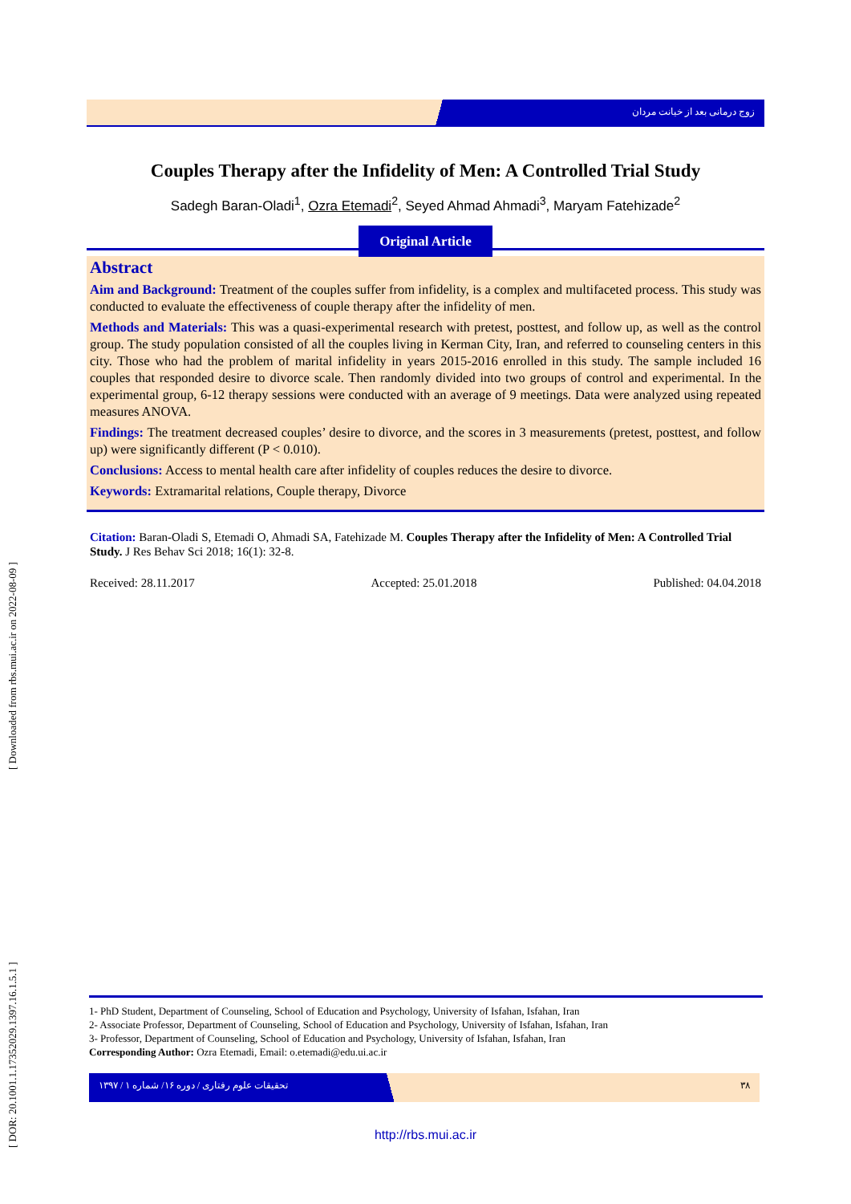[ DOR: 20.1001.1.17352029.1397.16.1.5.1 ] [ Downloaded from rbs.mui.ac.ir on 2022-08-09 ]
زوج درمانی بعد از خیانت مردان
Couples Therapy after the Infidelity of Men: A Controlled Trial Study
Sadegh Baran-Oladi<sup>1</sup>, Ozra Etemadi<sup>2</sup>, Seyed Ahmad Ahmadi<sup>3</sup>, Maryam Fatehizade<sup>2</sup>
Original Article
Abstract
Aim and Background: Treatment of the couples suffer from infidelity, is a complex and multifaceted process. This study was conducted to evaluate the effectiveness of couple therapy after the infidelity of men.
Methods and Materials: This was a quasi-experimental research with pretest, posttest, and follow up, as well as the control group. The study population consisted of all the couples living in Kerman City, Iran, and referred to counseling centers in this city. Those who had the problem of marital infidelity in years 2015-2016 enrolled in this study. The sample included 16 couples that responded desire to divorce scale. Then randomly divided into two groups of control and experimental. In the experimental group, 6-12 therapy sessions were conducted with an average of 9 meetings. Data were analyzed using repeated measures ANOVA.
Findings: The treatment decreased couples’ desire to divorce, and the scores in 3 measurements (pretest, posttest, and follow up) were significantly different (P < 0.010).
Conclusions: Access to mental health care after infidelity of couples reduces the desire to divorce.
Keywords: Extramarital relations, Couple therapy, Divorce
Citation: Baran-Oladi S, Etemadi O, Ahmadi SA, Fatehizade M. Couples Therapy after the Infidelity of Men: A Controlled Trial Study. J Res Behav Sci 2018; 16(1): 32-8.
Received: 28.11.2017 Accepted: 25.01.2018 Published: 04.04.2018
1- PhD Student, Department of Counseling, School of Education and Psychology, University of Isfahan, Isfahan, Iran
2- Associate Professor, Department of Counseling, School of Education and Psychology, University of Isfahan, Isfahan, Iran
3- Professor, Department of Counseling, School of Education and Psychology, University of Isfahan, Isfahan, Iran
Corresponding Author: Ozra Etemadi, Email: o.etemadi@edu.ui.ac.ir
تحقیقات علوم رفتاری / دوره ۱۶/ شماره ۱ / ۱۳۹۷ ۳۸
http://rbs.mui.ac.ir